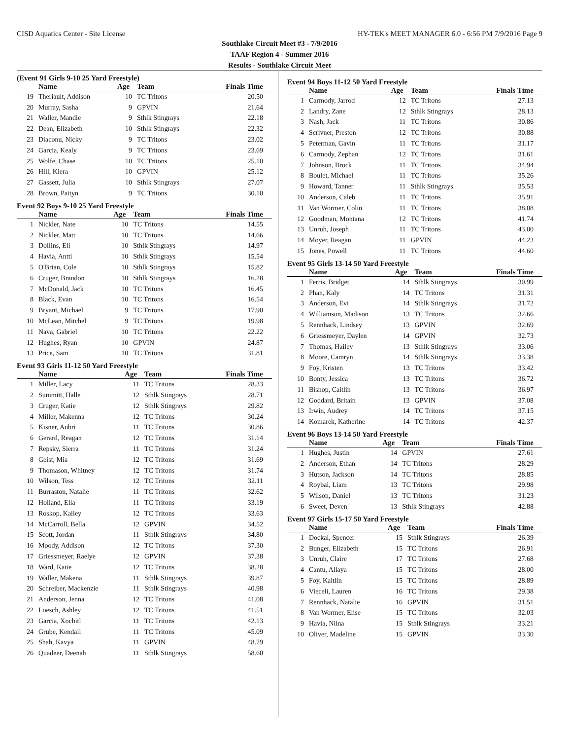CISD Aquatics Center - Site License HY-TEK's MEET MANAGER 6.0 - 6:56 PM 7/9/2016 Page 9
Southlake Circuit Meet #3 - 7/9/2016
TAAF Region 4 - Summer 2016
Results - Southlake Circuit Meet
(Event 91 Girls 9-10 25 Yard Freestyle)
| | Name | Age | Team | Finals Time |
| --- | --- | --- | --- | --- |
| 19 | Theriault, Addison | 10 | TC Tritons | 20.50 |
| 20 | Murray, Sasha | 9 | GPVIN | 21.64 |
| 21 | Waller, Mandie | 9 | Sthlk Stingrays | 22.18 |
| 22 | Dean, Elizabeth | 10 | Sthlk Stingrays | 22.32 |
| 23 | Diaconu, Nicky | 9 | TC Tritons | 23.02 |
| 24 | Garcia, Kealy | 9 | TC Tritons | 23.69 |
| 25 | Wolfe, Chase | 10 | TC Tritons | 25.10 |
| 26 | Hill, Kiera | 10 | GPVIN | 25.12 |
| 27 | Gassett, Julia | 10 | Sthlk Stingrays | 27.07 |
| 28 | Brown, Paityn | 9 | TC Tritons | 30.10 |
Event 92 Boys 9-10 25 Yard Freestyle
| | Name | Age | Team | Finals Time |
| --- | --- | --- | --- | --- |
| 1 | Nickler, Nate | 10 | TC Tritons | 14.55 |
| 2 | Nickler, Matt | 10 | TC Tritons | 14.66 |
| 3 | Dollins, Eli | 10 | Sthlk Stingrays | 14.97 |
| 4 | Havia, Antti | 10 | Sthlk Stingrays | 15.54 |
| 5 | O'Brian, Cole | 10 | Sthlk Stingrays | 15.82 |
| 6 | Cruger, Brandon | 10 | Sthlk Stingrays | 16.28 |
| 7 | McDonald, Jack | 10 | TC Tritons | 16.45 |
| 8 | Black, Evan | 10 | TC Tritons | 16.54 |
| 9 | Bryant, Michael | 9 | TC Tritons | 17.90 |
| 10 | McLean, Mitchel | 9 | TC Tritons | 19.98 |
| 11 | Nava, Gabriel | 10 | TC Tritons | 22.22 |
| 12 | Hughes, Ryan | 10 | GPVIN | 24.87 |
| 13 | Price, Sam | 10 | TC Tritons | 31.81 |
Event 93 Girls 11-12 50 Yard Freestyle
| | Name | Age | Team | Finals Time |
| --- | --- | --- | --- | --- |
| 1 | Miller, Lacy | 11 | TC Tritons | 28.33 |
| 2 | Summitt, Halle | 12 | Sthlk Stingrays | 28.71 |
| 3 | Cruger, Katie | 12 | Sthlk Stingrays | 29.82 |
| 4 | Miller, Makenna | 12 | TC Tritons | 30.24 |
| 5 | Kisner, Aubri | 11 | TC Tritons | 30.86 |
| 6 | Gerard, Reagan | 12 | TC Tritons | 31.14 |
| 7 | Repsky, Sierra | 11 | TC Tritons | 31.24 |
| 8 | Geist, Mia | 12 | TC Tritons | 31.69 |
| 9 | Thomason, Whitney | 12 | TC Tritons | 31.74 |
| 10 | Wilson, Tess | 12 | TC Tritons | 32.11 |
| 11 | Burraston, Natalie | 11 | TC Tritons | 32.62 |
| 12 | Holland, Ella | 11 | TC Tritons | 33.19 |
| 13 | Roskop, Kailey | 12 | TC Tritons | 33.63 |
| 14 | McCarroll, Bella | 12 | GPVIN | 34.52 |
| 15 | Scott, Jordan | 11 | Sthlk Stingrays | 34.80 |
| 16 | Moody, Addison | 12 | TC Tritons | 37.30 |
| 17 | Griessmeyer, Raelye | 12 | GPVIN | 37.38 |
| 18 | Ward, Katie | 12 | TC Tritons | 38.28 |
| 19 | Waller, Makena | 11 | Sthlk Stingrays | 39.87 |
| 20 | Schreiber, Mackenzie | 11 | Sthlk Stingrays | 40.98 |
| 21 | Anderson, Jenna | 12 | TC Tritons | 41.08 |
| 22 | Loesch, Ashley | 12 | TC Tritons | 41.51 |
| 23 | Garcia, Xochitl | 11 | TC Tritons | 42.13 |
| 24 | Grube, Kendall | 11 | TC Tritons | 45.09 |
| 25 | Shah, Kavya | 11 | GPVIN | 48.79 |
| 26 | Quadeer, Deenah | 11 | Sthlk Stingrays | 58.60 |
Event 94 Boys 11-12 50 Yard Freestyle
| | Name | Age | Team | Finals Time |
| --- | --- | --- | --- | --- |
| 1 | Carmody, Jarrod | 12 | TC Tritons | 27.13 |
| 2 | Landry, Zane | 12 | Sthlk Stingrays | 28.13 |
| 3 | Nash, Jack | 11 | TC Tritons | 30.86 |
| 4 | Scrivner, Preston | 12 | TC Tritons | 30.88 |
| 5 | Peterman, Gavin | 11 | TC Tritons | 31.17 |
| 6 | Carmody, Zephan | 12 | TC Tritons | 31.61 |
| 7 | Johnson, Brock | 11 | TC Tritons | 34.94 |
| 8 | Boulet, Michael | 11 | TC Tritons | 35.26 |
| 9 | Howard, Tanner | 11 | Sthlk Stingrays | 35.53 |
| 10 | Anderson, Caleb | 11 | TC Tritons | 35.91 |
| 11 | Van Wormer, Colin | 11 | TC Tritons | 38.08 |
| 12 | Goodman, Montana | 12 | TC Tritons | 41.74 |
| 13 | Unruh, Joseph | 11 | TC Tritons | 43.00 |
| 14 | Moyer, Reagan | 11 | GPVIN | 44.23 |
| 15 | Jones, Powell | 11 | TC Tritons | 44.60 |
Event 95 Girls 13-14 50 Yard Freestyle
| | Name | Age | Team | Finals Time |
| --- | --- | --- | --- | --- |
| 1 | Ferris, Bridget | 14 | Sthlk Stingrays | 30.99 |
| 2 | Phan, Kaly | 14 | TC Tritons | 31.31 |
| 3 | Anderson, Evi | 14 | Sthlk Stingrays | 31.72 |
| 4 | Williamson, Madison | 13 | TC Tritons | 32.66 |
| 5 | Rennhack, Lindsey | 13 | GPVIN | 32.69 |
| 6 | Griessmeyer, Daylen | 14 | GPVIN | 32.73 |
| 7 | Thomas, Hailey | 13 | Sthlk Stingrays | 33.06 |
| 8 | Moore, Camryn | 14 | Sthlk Stingrays | 33.38 |
| 9 | Foy, Kristen | 13 | TC Tritons | 33.42 |
| 10 | Bonty, Jessica | 13 | TC Tritons | 36.72 |
| 11 | Bishop, Caitlin | 13 | TC Tritons | 36.97 |
| 12 | Goddard, Britain | 13 | GPVIN | 37.08 |
| 13 | Irwin, Audrey | 14 | TC Tritons | 37.15 |
| 14 | Komarek, Katherine | 14 | TC Tritons | 42.37 |
Event 96 Boys 13-14 50 Yard Freestyle
| | Name | Age | Team | Finals Time |
| --- | --- | --- | --- | --- |
| 1 | Hughes, Justin | 14 | GPVIN | 27.61 |
| 2 | Anderson, Ethan | 14 | TC Tritons | 28.29 |
| 3 | Hutson, Jackson | 14 | TC Tritons | 28.85 |
| 4 | Roybal, Liam | 13 | TC Tritons | 29.98 |
| 5 | Wilson, Daniel | 13 | TC Tritons | 31.23 |
| 6 | Sweet, Deven | 13 | Sthlk Stingrays | 42.88 |
Event 97 Girls 15-17 50 Yard Freestyle
| | Name | Age | Team | Finals Time |
| --- | --- | --- | --- | --- |
| 1 | Dockal, Spencer | 15 | Sthlk Stingrays | 26.39 |
| 2 | Bunger, Elizabeth | 15 | TC Tritons | 26.91 |
| 3 | Unruh, Claire | 17 | TC Tritons | 27.68 |
| 4 | Cantu, Allaya | 15 | TC Tritons | 28.00 |
| 5 | Foy, Kaitlin | 15 | TC Tritons | 28.89 |
| 6 | Vieceli, Lauren | 16 | TC Tritons | 29.38 |
| 7 | Rennhack, Natalie | 16 | GPVIN | 31.51 |
| 8 | Van Wormer, Elise | 15 | TC Tritons | 32.03 |
| 9 | Havia, Niina | 15 | Sthlk Stingrays | 33.21 |
| 10 | Oliver, Madeline | 15 | GPVIN | 33.30 |